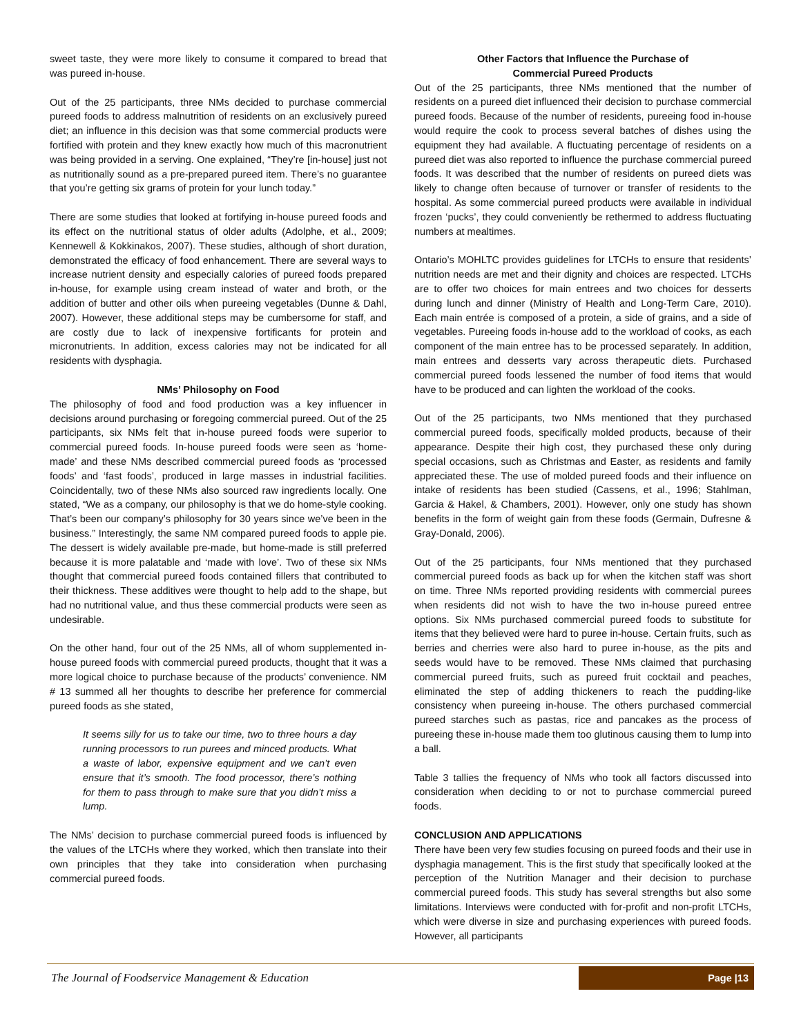sweet taste, they were more likely to consume it compared to bread that was pureed in-house.
Out of the 25 participants, three NMs decided to purchase commercial pureed foods to address malnutrition of residents on an exclusively pureed diet; an influence in this decision was that some commercial products were fortified with protein and they knew exactly how much of this macronutrient was being provided in a serving. One explained, “They’re [in-house] just not as nutritionally sound as a pre-prepared pureed item. There’s no guarantee that you’re getting six grams of protein for your lunch today.”
There are some studies that looked at fortifying in-house pureed foods and its effect on the nutritional status of older adults (Adolphe, et al., 2009; Kennewell & Kokkinakos, 2007). These studies, although of short duration, demonstrated the efficacy of food enhancement. There are several ways to increase nutrient density and especially calories of pureed foods prepared in-house, for example using cream instead of water and broth, or the addition of butter and other oils when pureeing vegetables (Dunne & Dahl, 2007). However, these additional steps may be cumbersome for staff, and are costly due to lack of inexpensive fortificants for protein and micronutrients. In addition, excess calories may not be indicated for all residents with dysphagia.
NMs’ Philosophy on Food
The philosophy of food and food production was a key influencer in decisions around purchasing or foregoing commercial pureed. Out of the 25 participants, six NMs felt that in-house pureed foods were superior to commercial pureed foods. In-house pureed foods were seen as ‘home-made’ and these NMs described commercial pureed foods as ‘processed foods’ and ‘fast foods’, produced in large masses in industrial facilities. Coincidentally, two of these NMs also sourced raw ingredients locally. One stated, “We as a company, our philosophy is that we do home-style cooking. That’s been our company’s philosophy for 30 years since we’ve been in the business.” Interestingly, the same NM compared pureed foods to apple pie. The dessert is widely available pre-made, but home-made is still preferred because it is more palatable and ‘made with love’. Two of these six NMs thought that commercial pureed foods contained fillers that contributed to their thickness. These additives were thought to help add to the shape, but had no nutritional value, and thus these commercial products were seen as undesirable.
On the other hand, four out of the 25 NMs, all of whom supplemented in-house pureed foods with commercial pureed products, thought that it was a more logical choice to purchase because of the products’ convenience. NM # 13 summed all her thoughts to describe her preference for commercial pureed foods as she stated,
It seems silly for us to take our time, two to three hours a day running processors to run purees and minced products. What a waste of labor, expensive equipment and we can’t even ensure that it’s smooth. The food processor, there’s nothing for them to pass through to make sure that you didn’t miss a lump.
The NMs’ decision to purchase commercial pureed foods is influenced by the values of the LTCHs where they worked, which then translate into their own principles that they take into consideration when purchasing commercial pureed foods.
Other Factors that Influence the Purchase of
Commercial Pureed Products
Out of the 25 participants, three NMs mentioned that the number of residents on a pureed diet influenced their decision to purchase commercial pureed foods. Because of the number of residents, pureeing food in-house would require the cook to process several batches of dishes using the equipment they had available. A fluctuating percentage of residents on a pureed diet was also reported to influence the purchase commercial pureed foods. It was described that the number of residents on pureed diets was likely to change often because of turnover or transfer of residents to the hospital. As some commercial pureed products were available in individual frozen ‘pucks’, they could conveniently be rethermed to address fluctuating numbers at mealtimes.
Ontario’s MOHLTC provides guidelines for LTCHs to ensure that residents’ nutrition needs are met and their dignity and choices are respected. LTCHs are to offer two choices for main entrees and two choices for desserts during lunch and dinner (Ministry of Health and Long-Term Care, 2010). Each main entrée is composed of a protein, a side of grains, and a side of vegetables. Pureeing foods in-house add to the workload of cooks, as each component of the main entree has to be processed separately. In addition, main entrees and desserts vary across therapeutic diets. Purchased commercial pureed foods lessened the number of food items that would have to be produced and can lighten the workload of the cooks.
Out of the 25 participants, two NMs mentioned that they purchased commercial pureed foods, specifically molded products, because of their appearance. Despite their high cost, they purchased these only during special occasions, such as Christmas and Easter, as residents and family appreciated these. The use of molded pureed foods and their influence on intake of residents has been studied (Cassens, et al., 1996; Stahlman, Garcia & Hakel, & Chambers, 2001). However, only one study has shown benefits in the form of weight gain from these foods (Germain, Dufresne & Gray-Donald, 2006).
Out of the 25 participants, four NMs mentioned that they purchased commercial pureed foods as back up for when the kitchen staff was short on time. Three NMs reported providing residents with commercial purees when residents did not wish to have the two in-house pureed entree options. Six NMs purchased commercial pureed foods to substitute for items that they believed were hard to puree in-house. Certain fruits, such as berries and cherries were also hard to puree in-house, as the pits and seeds would have to be removed. These NMs claimed that purchasing commercial pureed fruits, such as pureed fruit cocktail and peaches, eliminated the step of adding thickeners to reach the pudding-like consistency when pureeing in-house. The others purchased commercial pureed starches such as pastas, rice and pancakes as the process of pureeing these in-house made them too glutinous causing them to lump into a ball.
Table 3 tallies the frequency of NMs who took all factors discussed into consideration when deciding to or not to purchase commercial pureed foods.
CONCLUSION AND APPLICATIONS
There have been very few studies focusing on pureed foods and their use in dysphagia management. This is the first study that specifically looked at the perception of the Nutrition Manager and their decision to purchase commercial pureed foods. This study has several strengths but also some limitations. Interviews were conducted with for-profit and non-profit LTCHs, which were diverse in size and purchasing experiences with pureed foods. However, all participants
The Journal of Foodservice Management & Education
Page |13